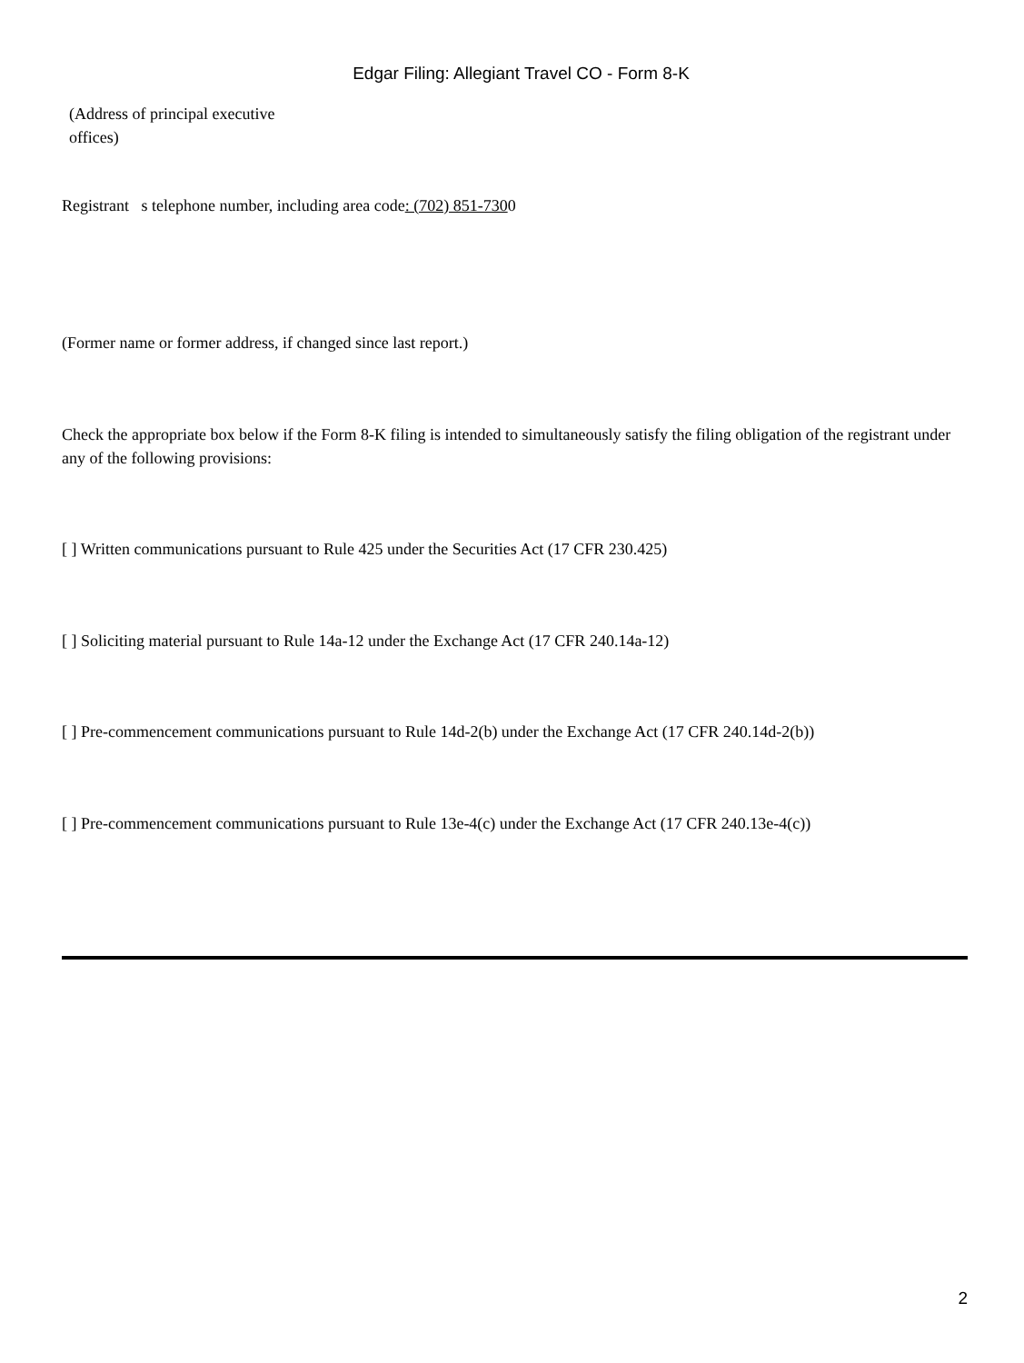Edgar Filing: Allegiant Travel CO - Form 8-K
(Address of principal executive
offices)
Registrant s telephone number, including area code: (702) 851-7300
(Former name or former address, if changed since last report.)
Check the appropriate box below if the Form 8-K filing is intended to simultaneously satisfy the filing obligation of the registrant under any of the following provisions:
[ ] Written communications pursuant to Rule 425 under the Securities Act (17 CFR 230.425)
[ ] Soliciting material pursuant to Rule 14a-12 under the Exchange Act (17 CFR 240.14a-12)
[ ] Pre-commencement communications pursuant to Rule 14d-2(b) under the Exchange Act (17 CFR 240.14d-2(b))
[ ] Pre-commencement communications pursuant to Rule 13e-4(c) under the Exchange Act (17 CFR 240.13e-4(c))
2